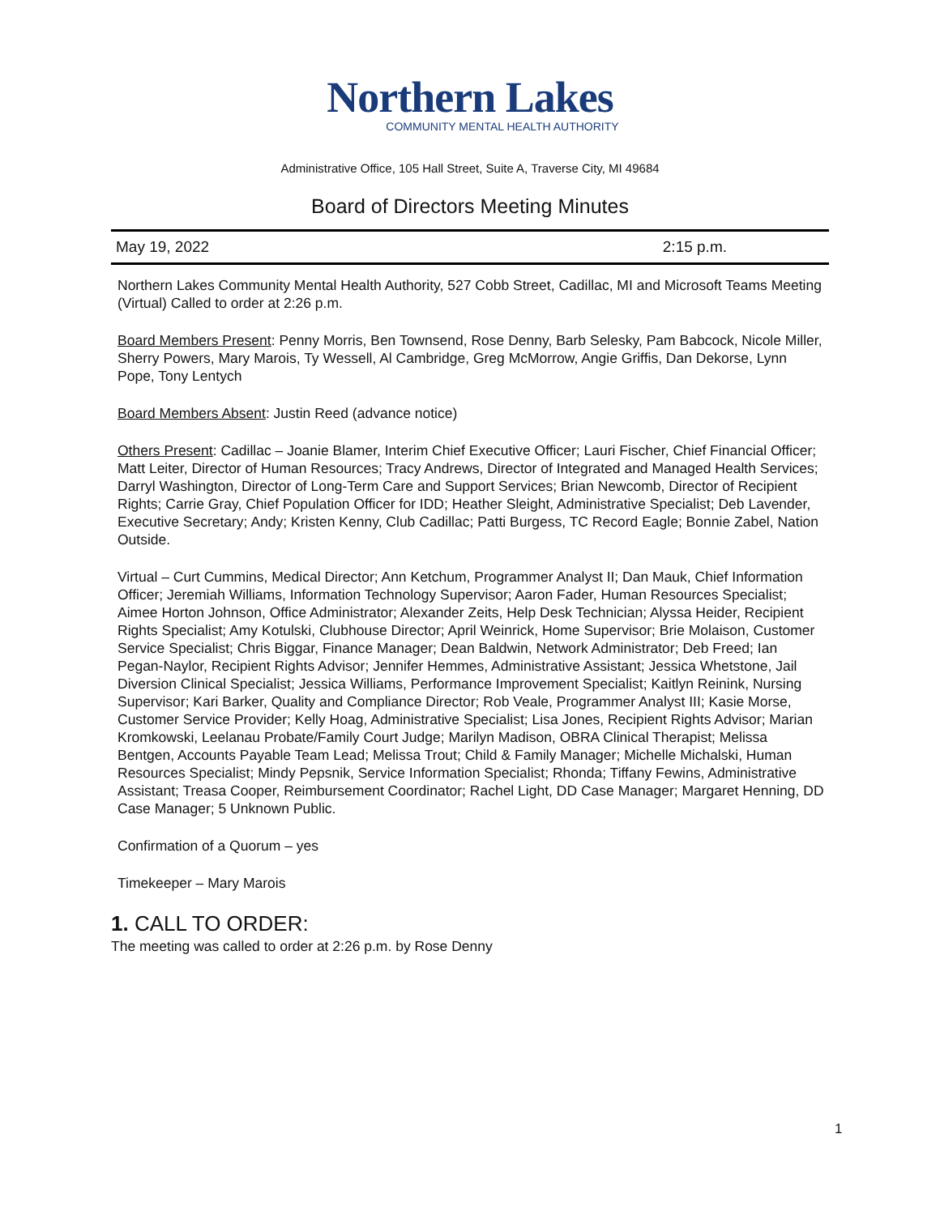Northern Lakes
COMMUNITY MENTAL HEALTH AUTHORITY
Administrative Office, 105 Hall Street, Suite A, Traverse City, MI 49684
Board of Directors Meeting Minutes
May 19, 2022 2:15 p.m.
Northern Lakes Community Mental Health Authority, 527 Cobb Street, Cadillac, MI and Microsoft Teams Meeting (Virtual) Called to order at 2:26 p.m.
Board Members Present: Penny Morris, Ben Townsend, Rose Denny, Barb Selesky, Pam Babcock, Nicole Miller, Sherry Powers, Mary Marois, Ty Wessell, Al Cambridge, Greg McMorrow, Angie Griffis, Dan Dekorse, Lynn Pope, Tony Lentych
Board Members Absent: Justin Reed (advance notice)
Others Present: Cadillac – Joanie Blamer, Interim Chief Executive Officer; Lauri Fischer, Chief Financial Officer; Matt Leiter, Director of Human Resources; Tracy Andrews, Director of Integrated and Managed Health Services; Darryl Washington, Director of Long-Term Care and Support Services; Brian Newcomb, Director of Recipient Rights; Carrie Gray, Chief Population Officer for IDD; Heather Sleight, Administrative Specialist; Deb Lavender, Executive Secretary; Andy; Kristen Kenny, Club Cadillac; Patti Burgess, TC Record Eagle; Bonnie Zabel, Nation Outside.
Virtual – Curt Cummins, Medical Director; Ann Ketchum, Programmer Analyst II; Dan Mauk, Chief Information Officer; Jeremiah Williams, Information Technology Supervisor; Aaron Fader, Human Resources Specialist; Aimee Horton Johnson, Office Administrator; Alexander Zeits, Help Desk Technician; Alyssa Heider, Recipient Rights Specialist; Amy Kotulski, Clubhouse Director; April Weinrick, Home Supervisor; Brie Molaison, Customer Service Specialist; Chris Biggar, Finance Manager; Dean Baldwin, Network Administrator; Deb Freed; Ian Pegan-Naylor, Recipient Rights Advisor; Jennifer Hemmes, Administrative Assistant; Jessica Whetstone, Jail Diversion Clinical Specialist; Jessica Williams, Performance Improvement Specialist; Kaitlyn Reinink, Nursing Supervisor; Kari Barker, Quality and Compliance Director; Rob Veale, Programmer Analyst III; Kasie Morse, Customer Service Provider; Kelly Hoag, Administrative Specialist; Lisa Jones, Recipient Rights Advisor; Marian Kromkowski, Leelanau Probate/Family Court Judge; Marilyn Madison, OBRA Clinical Therapist; Melissa Bentgen, Accounts Payable Team Lead; Melissa Trout; Child & Family Manager; Michelle Michalski, Human Resources Specialist; Mindy Pepsnik, Service Information Specialist; Rhonda; Tiffany Fewins, Administrative Assistant; Treasa Cooper, Reimbursement Coordinator; Rachel Light, DD Case Manager; Margaret Henning, DD Case Manager; 5 Unknown Public.
Confirmation of a Quorum – yes
Timekeeper – Mary Marois
1. CALL TO ORDER:
The meeting was called to order at 2:26 p.m. by Rose Denny
1